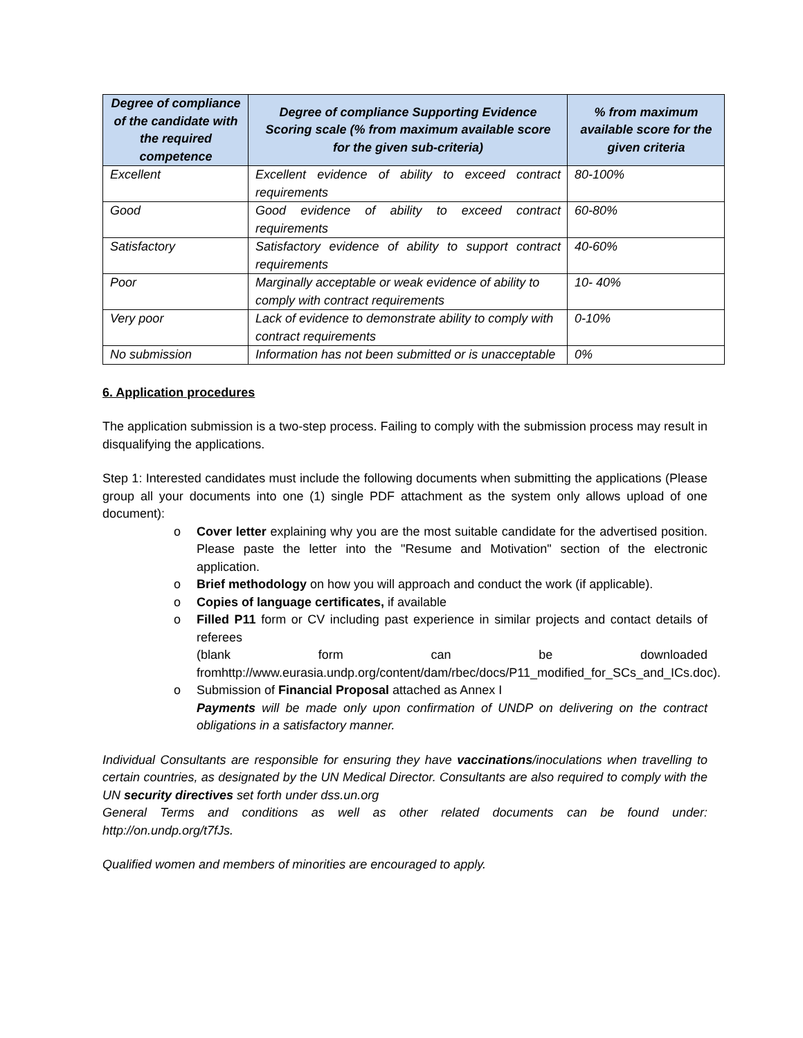| Degree of compliance of the candidate with the required competence | Degree of compliance Supporting Evidence Scoring scale (% from maximum available score for the given sub-criteria) | % from maximum available score for the given criteria |
| --- | --- | --- |
| Excellent | Excellent evidence of ability to exceed contract requirements | 80-100% |
| Good | Good evidence of ability to exceed contract requirements | 60-80% |
| Satisfactory | Satisfactory evidence of ability to support contract requirements | 40-60% |
| Poor | Marginally acceptable or weak evidence of ability to comply with contract requirements | 10- 40% |
| Very poor | Lack of evidence to demonstrate ability to comply with contract requirements | 0-10% |
| No submission | Information has not been submitted or is unacceptable | 0% |
6. Application procedures
The application submission is a two-step process. Failing to comply with the submission process may result in disqualifying the applications.
Step 1: Interested candidates must include the following documents when submitting the applications (Please group all your documents into one (1) single PDF attachment as the system only allows upload of one document):
o Cover letter explaining why you are the most suitable candidate for the advertised position. Please paste the letter into the "Resume and Motivation" section of the electronic application.
o Brief methodology on how you will approach and conduct the work (if applicable).
o Copies of language certificates, if available
o Filled P11 form or CV including past experience in similar projects and contact details of referees
(blank form can be downloaded fromhttp://www.eurasia.undp.org/content/dam/rbec/docs/P11_modified_for_SCs_and_ICs.doc).
o Submission of Financial Proposal attached as Annex I
Payments will be made only upon confirmation of UNDP on delivering on the contract obligations in a satisfactory manner.
Individual Consultants are responsible for ensuring they have vaccinations/inoculations when travelling to certain countries, as designated by the UN Medical Director. Consultants are also required to comply with the UN security directives set forth under dss.un.org
General Terms and conditions as well as other related documents can be found under: http://on.undp.org/t7fJs.
Qualified women and members of minorities are encouraged to apply.